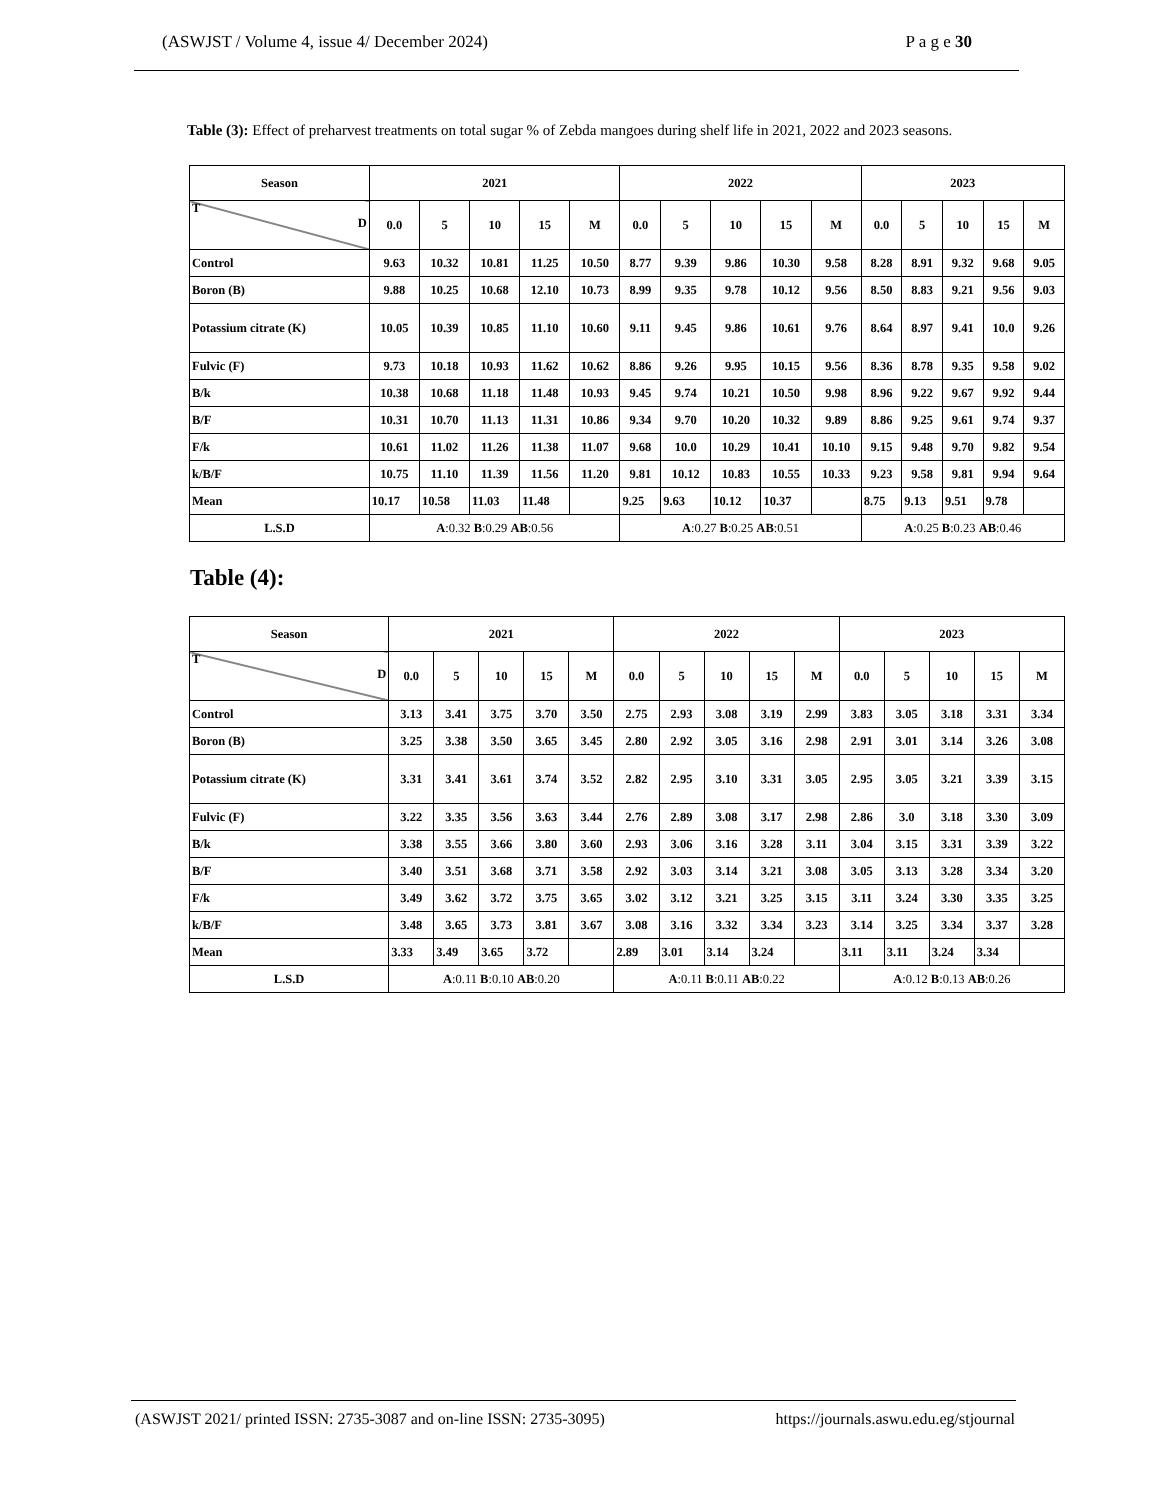(ASWJST / Volume 4, issue 4/ December 2024) P a g e 30
Table (3): Effect of preharvest treatments on total sugar % of Zebda mangoes during shelf life in 2021, 2022 and 2023 seasons.
| Season | 2021 | | | | | 2022 | | | | | 2023 | | | | |
| --- | --- | --- | --- | --- | --- | --- | --- | --- | --- | --- | --- | --- | --- | --- | --- |
| T D | 0.0 | 5 | 10 | 15 | M | 0.0 | 5 | 10 | 15 | M | 0.0 | 5 | 10 | 15 | M |
| Control | 9.63 | 10.32 | 10.81 | 11.25 | 10.50 | 8.77 | 9.39 | 9.86 | 10.30 | 9.58 | 8.28 | 8.91 | 9.32 | 9.68 | 9.05 |
| Boron (B) | 9.88 | 10.25 | 10.68 | 12.10 | 10.73 | 8.99 | 9.35 | 9.78 | 10.12 | 9.56 | 8.50 | 8.83 | 9.21 | 9.56 | 9.03 |
| Potassium citrate (K) | 10.05 | 10.39 | 10.85 | 11.10 | 10.60 | 9.11 | 9.45 | 9.86 | 10.61 | 9.76 | 8.64 | 8.97 | 9.41 | 10.0 | 9.26 |
| Fulvic (F) | 9.73 | 10.18 | 10.93 | 11.62 | 10.62 | 8.86 | 9.26 | 9.95 | 10.15 | 9.56 | 8.36 | 8.78 | 9.35 | 9.58 | 9.02 |
| B/k | 10.38 | 10.68 | 11.18 | 11.48 | 10.93 | 9.45 | 9.74 | 10.21 | 10.50 | 9.98 | 8.96 | 9.22 | 9.67 | 9.92 | 9.44 |
| B/F | 10.31 | 10.70 | 11.13 | 11.31 | 10.86 | 9.34 | 9.70 | 10.20 | 10.32 | 9.89 | 8.86 | 9.25 | 9.61 | 9.74 | 9.37 |
| F/k | 10.61 | 11.02 | 11.26 | 11.38 | 11.07 | 9.68 | 10.0 | 10.29 | 10.41 | 10.10 | 9.15 | 9.48 | 9.70 | 9.82 | 9.54 |
| k/B/F | 10.75 | 11.10 | 11.39 | 11.56 | 11.20 | 9.81 | 10.12 | 10.83 | 10.55 | 10.33 | 9.23 | 9.58 | 9.81 | 9.94 | 9.64 |
| Mean | 10.17 | 10.58 | 11.03 | 11.48 | | 9.25 | 9.63 | 10.12 | 10.37 | | 8.75 | 9.13 | 9.51 | 9.78 | |
| L.S.D | A :0.32 B :0.29 AB :0.56 | | | | | A :0.27 B :0.25 AB :0.51 | | | | | A :0.25 B :0.23 AB :0.46 | | | | |
Table (4):
| Season | 2021 | | | | | 2022 | | | | | 2023 | | | | |
| --- | --- | --- | --- | --- | --- | --- | --- | --- | --- | --- | --- | --- | --- | --- | --- |
| T D | 0.0 | 5 | 10 | 15 | M | 0.0 | 5 | 10 | 15 | M | 0.0 | 5 | 10 | 15 | M |
| Control | 3.13 | 3.41 | 3.75 | 3.70 | 3.50 | 2.75 | 2.93 | 3.08 | 3.19 | 2.99 | 3.83 | 3.05 | 3.18 | 3.31 | 3.34 |
| Boron (B) | 3.25 | 3.38 | 3.50 | 3.65 | 3.45 | 2.80 | 2.92 | 3.05 | 3.16 | 2.98 | 2.91 | 3.01 | 3.14 | 3.26 | 3.08 |
| Potassium citrate (K) | 3.31 | 3.41 | 3.61 | 3.74 | 3.52 | 2.82 | 2.95 | 3.10 | 3.31 | 3.05 | 2.95 | 3.05 | 3.21 | 3.39 | 3.15 |
| Fulvic (F) | 3.22 | 3.35 | 3.56 | 3.63 | 3.44 | 2.76 | 2.89 | 3.08 | 3.17 | 2.98 | 2.86 | 3.0 | 3.18 | 3.30 | 3.09 |
| B/k | 3.38 | 3.55 | 3.66 | 3.80 | 3.60 | 2.93 | 3.06 | 3.16 | 3.28 | 3.11 | 3.04 | 3.15 | 3.31 | 3.39 | 3.22 |
| B/F | 3.40 | 3.51 | 3.68 | 3.71 | 3.58 | 2.92 | 3.03 | 3.14 | 3.21 | 3.08 | 3.05 | 3.13 | 3.28 | 3.34 | 3.20 |
| F/k | 3.49 | 3.62 | 3.72 | 3.75 | 3.65 | 3.02 | 3.12 | 3.21 | 3.25 | 3.15 | 3.11 | 3.24 | 3.30 | 3.35 | 3.25 |
| k/B/F | 3.48 | 3.65 | 3.73 | 3.81 | 3.67 | 3.08 | 3.16 | 3.32 | 3.34 | 3.23 | 3.14 | 3.25 | 3.34 | 3.37 | 3.28 |
| Mean | 3.33 | 3.49 | 3.65 | 3.72 | | 2.89 | 3.01 | 3.14 | 3.24 | | 3.11 | 3.11 | 3.24 | 3.34 | |
| L.S.D | A :0.11 B :0.10 AB :0.20 | | | | | A :0.11 B :0.11 AB :0.22 | | | | | A :0.12 B :0.13 AB :0.26 | | | | |
(ASWJST 2021/ printed ISSN: 2735-3087 and on-line ISSN: 2735-3095) https://journals.aswu.edu.eg/stjournal